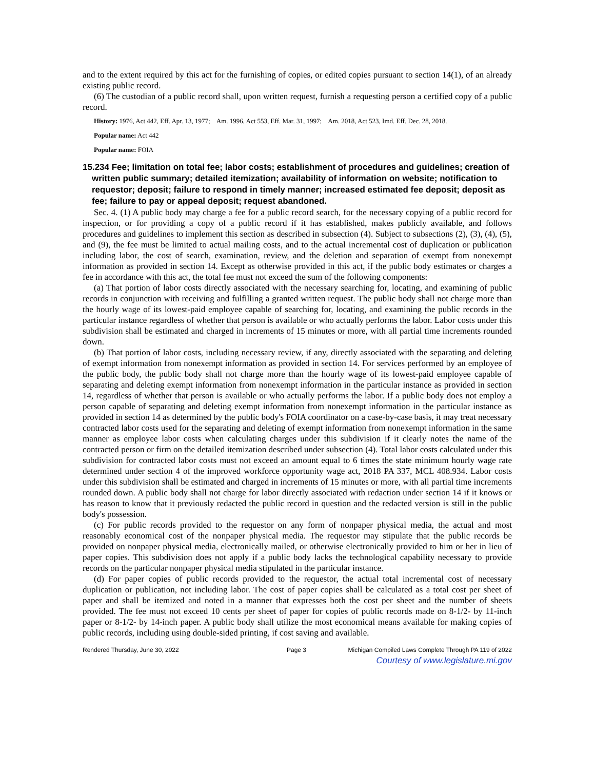and to the extent required by this act for the furnishing of copies, or edited copies pursuant to section 14(1), of an already existing public record.
(6) The custodian of a public record shall, upon written request, furnish a requesting person a certified copy of a public record.
History: 1976, Act 442, Eff. Apr. 13, 1977; Am. 1996, Act 553, Eff. Mar. 31, 1997; Am. 2018, Act 523, Imd. Eff. Dec. 28, 2018.
Popular name: Act 442
Popular name: FOIA
15.234 Fee; limitation on total fee; labor costs; establishment of procedures and guidelines; creation of written public summary; detailed itemization; availability of information on website; notification to requestor; deposit; failure to respond in timely manner; increased estimated fee deposit; deposit as fee; failure to pay or appeal deposit; request abandoned.
Sec. 4. (1) A public body may charge a fee for a public record search, for the necessary copying of a public record for inspection, or for providing a copy of a public record if it has established, makes publicly available, and follows procedures and guidelines to implement this section as described in subsection (4). Subject to subsections (2), (3), (4), (5), and (9), the fee must be limited to actual mailing costs, and to the actual incremental cost of duplication or publication including labor, the cost of search, examination, review, and the deletion and separation of exempt from nonexempt information as provided in section 14. Except as otherwise provided in this act, if the public body estimates or charges a fee in accordance with this act, the total fee must not exceed the sum of the following components:
(a) That portion of labor costs directly associated with the necessary searching for, locating, and examining of public records in conjunction with receiving and fulfilling a granted written request. The public body shall not charge more than the hourly wage of its lowest-paid employee capable of searching for, locating, and examining the public records in the particular instance regardless of whether that person is available or who actually performs the labor. Labor costs under this subdivision shall be estimated and charged in increments of 15 minutes or more, with all partial time increments rounded down.
(b) That portion of labor costs, including necessary review, if any, directly associated with the separating and deleting of exempt information from nonexempt information as provided in section 14. For services performed by an employee of the public body, the public body shall not charge more than the hourly wage of its lowest-paid employee capable of separating and deleting exempt information from nonexempt information in the particular instance as provided in section 14, regardless of whether that person is available or who actually performs the labor. If a public body does not employ a person capable of separating and deleting exempt information from nonexempt information in the particular instance as provided in section 14 as determined by the public body's FOIA coordinator on a case-by-case basis, it may treat necessary contracted labor costs used for the separating and deleting of exempt information from nonexempt information in the same manner as employee labor costs when calculating charges under this subdivision if it clearly notes the name of the contracted person or firm on the detailed itemization described under subsection (4). Total labor costs calculated under this subdivision for contracted labor costs must not exceed an amount equal to 6 times the state minimum hourly wage rate determined under section 4 of the improved workforce opportunity wage act, 2018 PA 337, MCL 408.934. Labor costs under this subdivision shall be estimated and charged in increments of 15 minutes or more, with all partial time increments rounded down. A public body shall not charge for labor directly associated with redaction under section 14 if it knows or has reason to know that it previously redacted the public record in question and the redacted version is still in the public body's possession.
(c) For public records provided to the requestor on any form of nonpaper physical media, the actual and most reasonably economical cost of the nonpaper physical media. The requestor may stipulate that the public records be provided on nonpaper physical media, electronically mailed, or otherwise electronically provided to him or her in lieu of paper copies. This subdivision does not apply if a public body lacks the technological capability necessary to provide records on the particular nonpaper physical media stipulated in the particular instance.
(d) For paper copies of public records provided to the requestor, the actual total incremental cost of necessary duplication or publication, not including labor. The cost of paper copies shall be calculated as a total cost per sheet of paper and shall be itemized and noted in a manner that expresses both the cost per sheet and the number of sheets provided. The fee must not exceed 10 cents per sheet of paper for copies of public records made on 8-1/2- by 11-inch paper or 8-1/2- by 14-inch paper. A public body shall utilize the most economical means available for making copies of public records, including using double-sided printing, if cost saving and available.
Rendered Thursday, June 30, 2022 Page 3 Michigan Compiled Laws Complete Through PA 119 of 2022
Courtesy of www.legislature.mi.gov